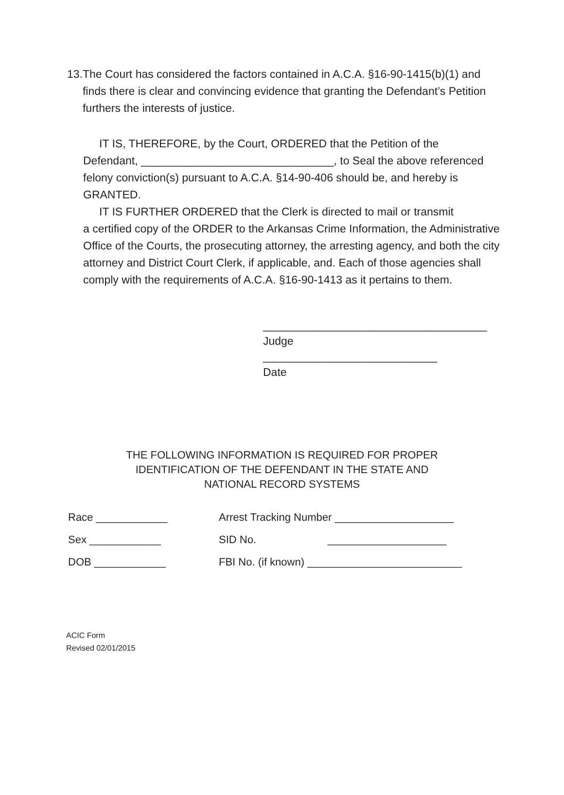13. The Court has considered the factors contained in A.C.A. §16-90-1415(b)(1) and finds there is clear and convincing evidence that granting the Defendant’s Petition furthers the interests of justice.
IT IS, THEREFORE, by the Court, ORDERED that the Petition of the
Defendant, _______________________________, to Seal the above referenced felony conviction(s) pursuant to A.C.A. §14-90-406 should be, and hereby is GRANTED.
IT IS FURTHER ORDERED that the Clerk is directed to mail or transmit
a certified copy of the ORDER to the Arkansas Crime Information, the Administrative Office of the Courts, the prosecuting attorney, the arresting agency, and both the city attorney and District Court Clerk, if applicable, and. Each of those agencies shall comply with the requirements of A.C.A. §16-90-1413 as it pertains to them.
____________________________________
Judge
____________________________
Date
THE FOLLOWING INFORMATION IS REQUIRED FOR PROPER IDENTIFICATION OF THE DEFENDANT IN THE STATE AND NATIONAL RECORD SYSTEMS
| Race ____________ | Arrest Tracking Number ____________________ |
| Sex ____________ | SID No. ____________________ |
| DOB ____________ | FBI No. (if known) __________________________ |
ACIC Form
Revised 02/01/2015